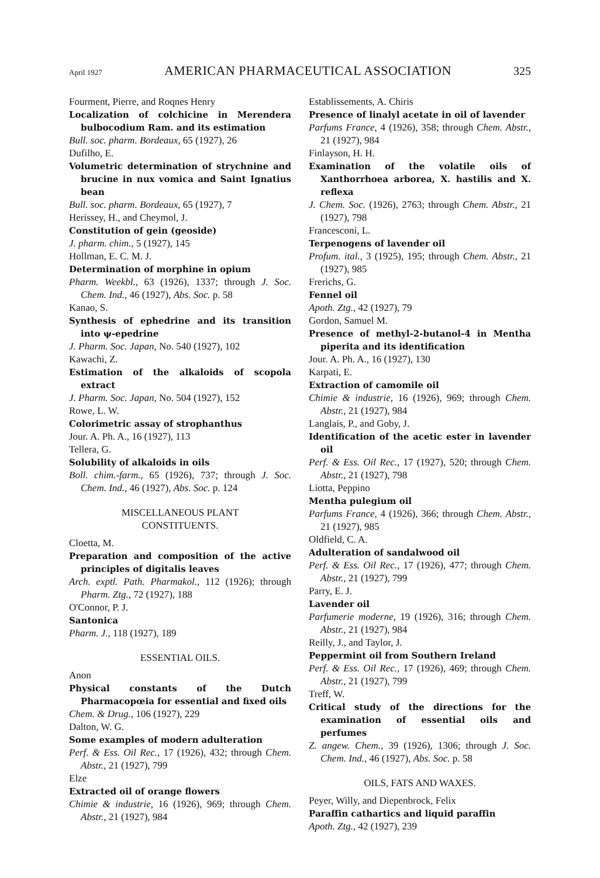April 1927 AMERICAN PHARMACEUTICAL ASSOCIATION 325
Fourment, Pierre, and Roqnes Henry
Localization of colchicine in Merendera bulbocodium Ram. and its estimation
Bull. soc. pharm. Bordeaux, 65 (1927), 26
Dufilho, E.
Volumetric determination of strychnine and brucine in nux vomica and Saint Ignatius bean
Bull. soc. pharm. Bordeaux, 65 (1927), 7
Herissey, H., and Cheymol, J.
Constitution of gein (geoside)
J. pharm. chim., 5 (1927), 145
Hollman, E. C. M. J.
Determination of morphine in opium
Pharm. Weekbl., 63 (1926), 1337; through J. Soc. Chem. Ind., 46 (1927), Abs. Soc. p. 58
Kanao, S.
Synthesis of ephedrine and its transition into ψ-epedrine
J. Pharm. Soc. Japan, No. 540 (1927), 102
Kawachi, Z.
Estimation of the alkaloids of scopola extract
J. Pharm. Soc. Japan, No. 504 (1927), 152
Rowe, L. W.
Colorimetric assay of strophanthus
Jour. A. Ph. A., 16 (1927), 113
Tellera, G.
Solubility of alkaloids in oils
Boll. chim.-farm., 65 (1926), 737; through J. Soc. Chem. Ind., 46 (1927), Abs. Soc. p. 124
MISCELLANEOUS PLANT
CONSTITUENTS.
Cloetta, M.
Preparation and composition of the active principles of digitalis leaves
Arch. exptl. Path. Pharmakol., 112 (1926); through Pharm. Ztg., 72 (1927), 188
O'Connor, P. J.
Santonica
Pharm. J., 118 (1927), 189
ESSENTIAL OILS.
Anon
Physical constants of the Dutch Pharmacopœia for essential and fixed oils
Chem. & Drug., 106 (1927), 229
Dalton, W. G.
Some examples of modern adulteration
Perf. & Ess. Oil Rec., 17 (1926), 432; through Chem. Abstr., 21 (1927), 799
Elze
Extracted oil of orange flowers
Chimie & industrie, 16 (1926), 969; through Chem. Abstr., 21 (1927), 984
Establissements, A. Chiris
Presence of linalyl acetate in oil of lavender
Parfums France, 4 (1926), 358; through Chem. Abstr., 21 (1927), 984
Finlayson, H. H.
Examination of the volatile oils of Xanthorrhoea arborea, X. hastilis and X. reflexa
J. Chem. Soc. (1926), 2763; through Chem. Abstr., 21 (1927), 798
Francesconi, L.
Terpenogens of lavender oil
Profum. ital., 3 (1925), 195; through Chem. Abstr., 21 (1927), 985
Frerichs, G.
Fennel oil
Apoth. Ztg., 42 (1927), 79
Gordon, Samuel M.
Presence of methyl-2-butanol-4 in Mentha piperita and its identification
Jour. A. Ph. A., 16 (1927), 130
Karpati, E.
Extraction of camomile oil
Chimie & industrie, 16 (1926), 969; through Chem. Abstr., 21 (1927), 984
Langlais, P., and Goby, J.
Identification of the acetic ester in lavender oil
Perf. & Ess. Oil Rec., 17 (1927), 520; through Chem. Abstr., 21 (1927), 798
Liotta, Peppino
Mentha pulegium oil
Parfums France, 4 (1926), 366; through Chem. Abstr., 21 (1927), 985
Oldfield, C. A.
Adulteration of sandalwood oil
Perf. & Ess. Oil Rec., 17 (1926), 477; through Chem. Abstr., 21 (1927), 799
Parry, E. J.
Lavender oil
Parfumerie moderne, 19 (1926), 316; through Chem. Abstr., 21 (1927), 984
Reilly, J., and Taylor, J.
Peppermint oil from Southern Ireland
Perf. & Ess. Oil Rec., 17 (1926), 469; through Chem. Abstr., 21 (1927), 799
Treff, W.
Critical study of the directions for the examination of essential oils and perfumes
Z. angew. Chem., 39 (1926), 1306; through J. Soc. Chem. Ind., 46 (1927), Abs. Soc. p. 58
OILS, FATS AND WAXES.
Peyer, Willy, and Diepenbrock, Felix
Paraffin cathartics and liquid paraffin
Apoth. Ztg., 42 (1927), 239